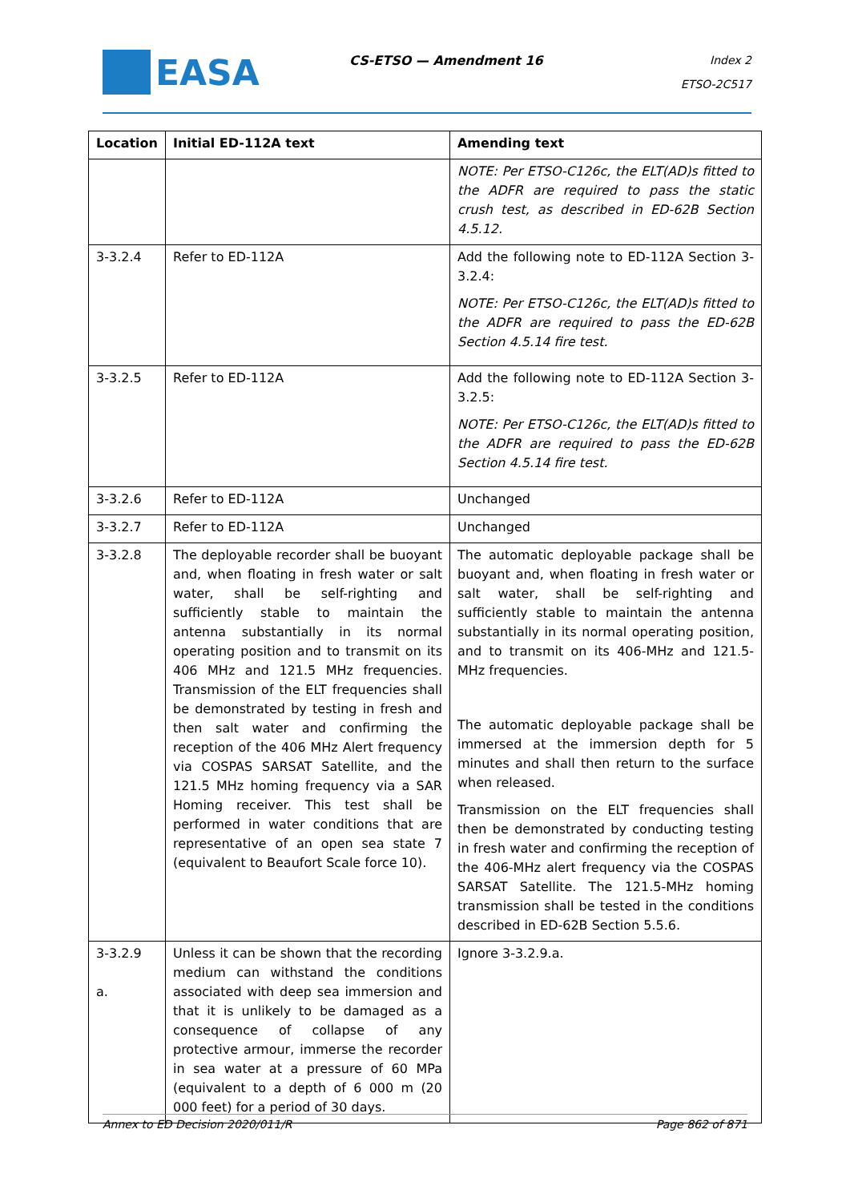EASA
CS-ETSO — Amendment 16
Index 2
ETSO-2C517
| Location | Initial ED-112A text | Amending text |
| --- | --- | --- |
| | | NOTE: Per ETSO-C126c, the ELT(AD)s fitted to the ADFR are required to pass the static crush test, as described in ED-62B Section 4.5.12. |
| 3-3.2.4 | Refer to ED-112A | Add the following note to ED-112A Section 3-3.2.4: NOTE: Per ETSO-C126c, the ELT(AD)s fitted to the ADFR are required to pass the ED-62B Section 4.5.14 fire test. |
| 3-3.2.5 | Refer to ED-112A | Add the following note to ED-112A Section 3-3.2.5: NOTE: Per ETSO-C126c, the ELT(AD)s fitted to the ADFR are required to pass the ED-62B Section 4.5.14 fire test. |
| 3-3.2.6 | Refer to ED-112A | Unchanged |
| 3-3.2.7 | Refer to ED-112A | Unchanged |
| 3-3.2.8 | The deployable recorder shall be buoyant and, when floating in fresh water or salt water, shall be self-righting and sufficiently stable to maintain the antenna substantially in its normal operating position and to transmit on its 406 MHz and 121.5 MHz frequencies. Transmission of the ELT frequencies shall be demonstrated by testing in fresh and then salt water and confirming the reception of the 406 MHz Alert frequency via COSPAS SARSAT Satellite, and the 121.5 MHz homing frequency via a SAR Homing receiver. This test shall be performed in water conditions that are representative of an open sea state 7 (equivalent to Beaufort Scale force 10). | The automatic deployable package shall be buoyant and, when floating in fresh water or salt water, shall be self-righting and sufficiently stable to maintain the antenna substantially in its normal operating position, and to transmit on its 406-MHz and 121.5-MHz frequencies. The automatic deployable package shall be immersed at the immersion depth for 5 minutes and shall then return to the surface when released. Transmission on the ELT frequencies shall then be demonstrated by conducting testing in fresh water and confirming the reception of the 406-MHz alert frequency via the COSPAS SARSAT Satellite. The 121.5-MHz homing transmission shall be tested in the conditions described in ED-62B Section 5.5.6. |
| 3-3.2.9 a. | Unless it can be shown that the recording medium can withstand the conditions associated with deep sea immersion and that it is unlikely to be damaged as a consequence of collapse of any protective armour, immerse the recorder in sea water at a pressure of 60 MPa (equivalent to a depth of 6 000 m (20 000 feet) for a period of 30 days. | Ignore 3-3.2.9.a. |
Annex to ED Decision 2020/011/R Page 862 of 871